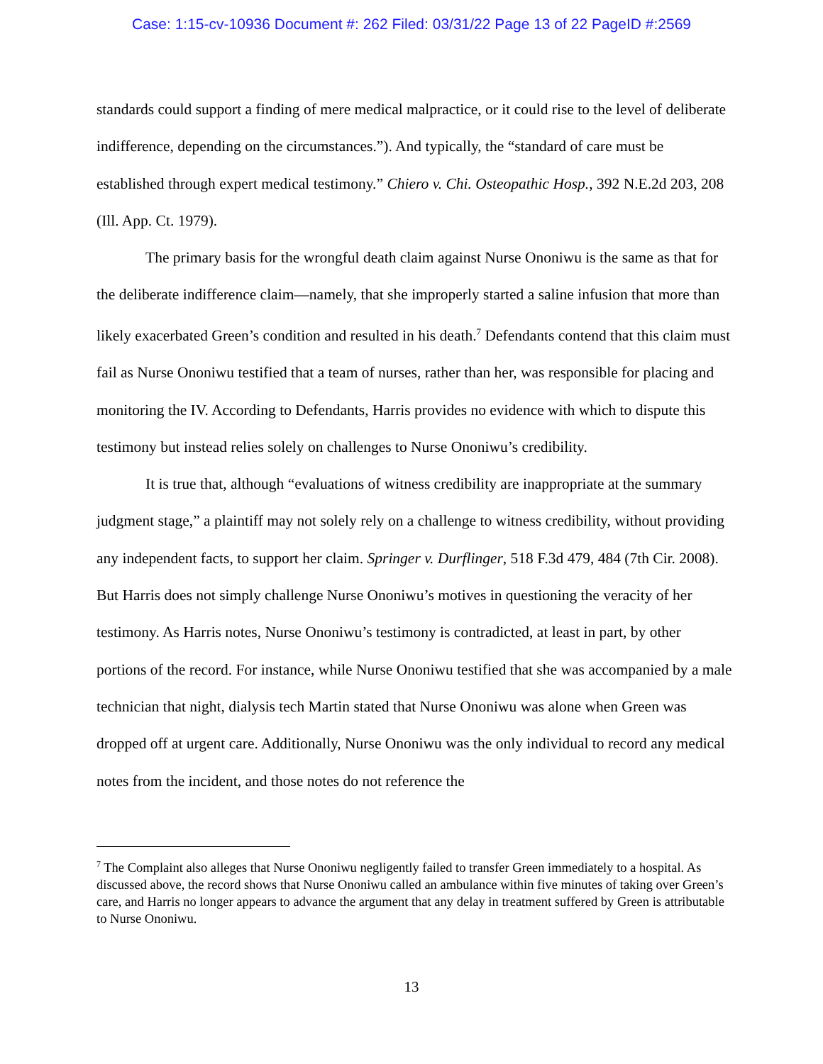Case: 1:15-cv-10936 Document #: 262 Filed: 03/31/22 Page 13 of 22 PageID #:2569
standards could support a finding of mere medical malpractice, or it could rise to the level of deliberate indifference, depending on the circumstances.”). And typically, the “standard of care must be established through expert medical testimony.” Chiero v. Chi. Osteopathic Hosp., 392 N.E.2d 203, 208 (Ill. App. Ct. 1979).
The primary basis for the wrongful death claim against Nurse Ononiwu is the same as that for the deliberate indifference claim—namely, that she improperly started a saline infusion that more than likely exacerbated Green’s condition and resulted in his death.<sup>7</sup> Defendants contend that this claim must fail as Nurse Ononiwu testified that a team of nurses, rather than her, was responsible for placing and monitoring the IV. According to Defendants, Harris provides no evidence with which to dispute this testimony but instead relies solely on challenges to Nurse Ononiwu’s credibility.
It is true that, although “evaluations of witness credibility are inappropriate at the summary judgment stage,” a plaintiff may not solely rely on a challenge to witness credibility, without providing any independent facts, to support her claim. Springer v. Durflinger, 518 F.3d 479, 484 (7th Cir. 2008). But Harris does not simply challenge Nurse Ononiwu’s motives in questioning the veracity of her testimony. As Harris notes, Nurse Ononiwu’s testimony is contradicted, at least in part, by other portions of the record. For instance, while Nurse Ononiwu testified that she was accompanied by a male technician that night, dialysis tech Martin stated that Nurse Ononiwu was alone when Green was dropped off at urgent care. Additionally, Nurse Ononiwu was the only individual to record any medical notes from the incident, and those notes do not reference the
<sup>7</sup> The Complaint also alleges that Nurse Ononiwu negligently failed to transfer Green immediately to a hospital. As discussed above, the record shows that Nurse Ononiwu called an ambulance within five minutes of taking over Green’s care, and Harris no longer appears to advance the argument that any delay in treatment suffered by Green is attributable to Nurse Ononiwu.
13